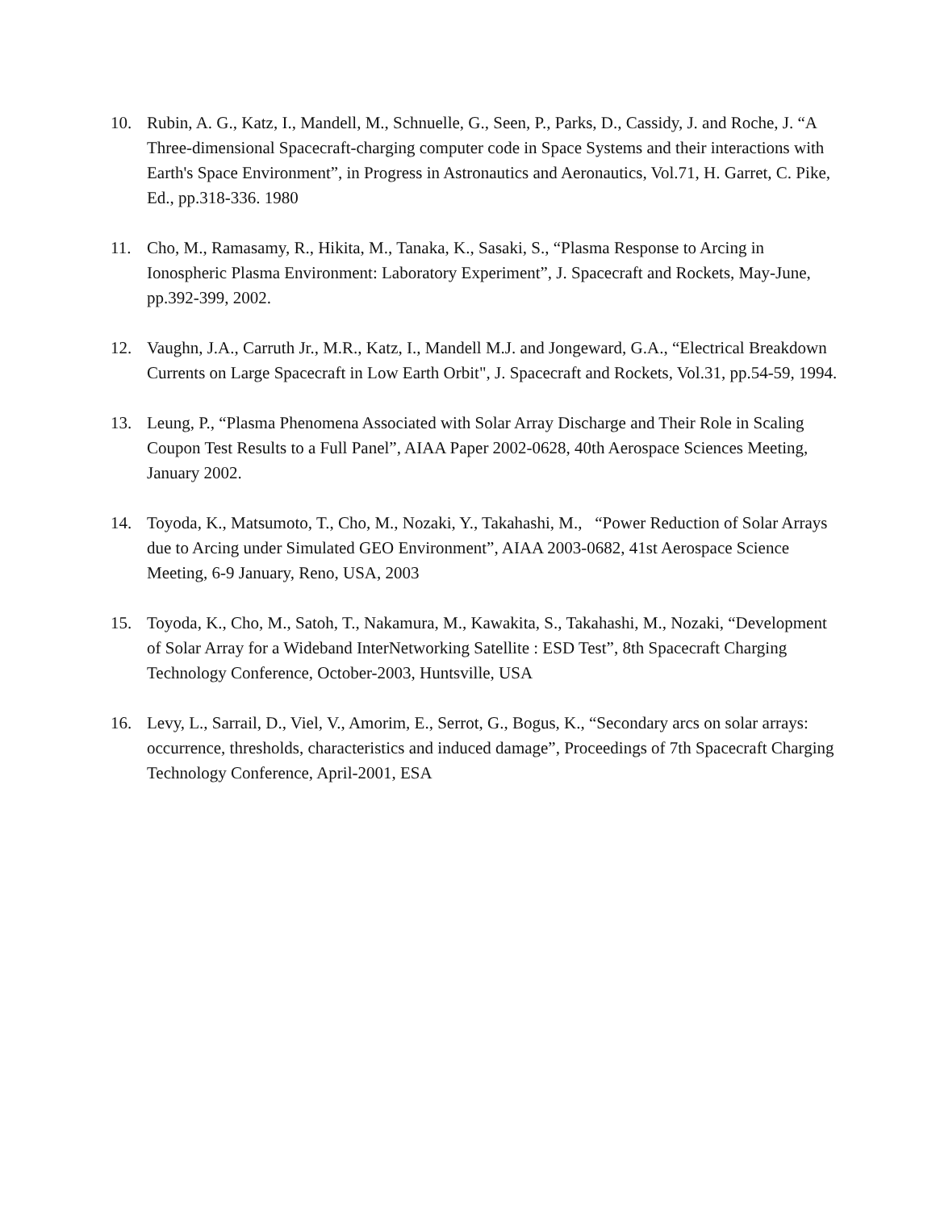10. Rubin, A. G., Katz, I., Mandell, M., Schnuelle, G., Seen, P., Parks, D., Cassidy, J. and Roche, J. “A Three-dimensional Spacecraft-charging computer code in Space Systems and their interactions with Earth's Space Environment”, in Progress in Astronautics and Aeronautics, Vol.71, H. Garret, C. Pike, Ed., pp.318-336. 1980
11. Cho, M., Ramasamy, R., Hikita, M., Tanaka, K., Sasaki, S., “Plasma Response to Arcing in Ionospheric Plasma Environment: Laboratory Experiment”, J. Spacecraft and Rockets, May-June, pp.392-399, 2002.
12. Vaughn, J.A., Carruth Jr., M.R., Katz, I., Mandell M.J. and Jongeward, G.A., “Electrical Breakdown Currents on Large Spacecraft in Low Earth Orbit", J. Spacecraft and Rockets, Vol.31, pp.54-59, 1994.
13. Leung, P., “Plasma Phenomena Associated with Solar Array Discharge and Their Role in Scaling Coupon Test Results to a Full Panel”, AIAA Paper 2002-0628, 40th Aerospace Sciences Meeting, January 2002.
14. Toyoda, K., Matsumoto, T., Cho, M., Nozaki, Y., Takahashi, M., “Power Reduction of Solar Arrays due to Arcing under Simulated GEO Environment”, AIAA 2003-0682, 41st Aerospace Science Meeting, 6-9 January, Reno, USA, 2003
15. Toyoda, K., Cho, M., Satoh, T., Nakamura, M., Kawakita, S., Takahashi, M., Nozaki, “Development of Solar Array for a Wideband InterNetworking Satellite : ESD Test”, 8th Spacecraft Charging Technology Conference, October-2003, Huntsville, USA
16. Levy, L., Sarrail, D., Viel, V., Amorim, E., Serrot, G., Bogus, K., “Secondary arcs on solar arrays: occurrence, thresholds, characteristics and induced damage”, Proceedings of 7th Spacecraft Charging Technology Conference, April-2001, ESA